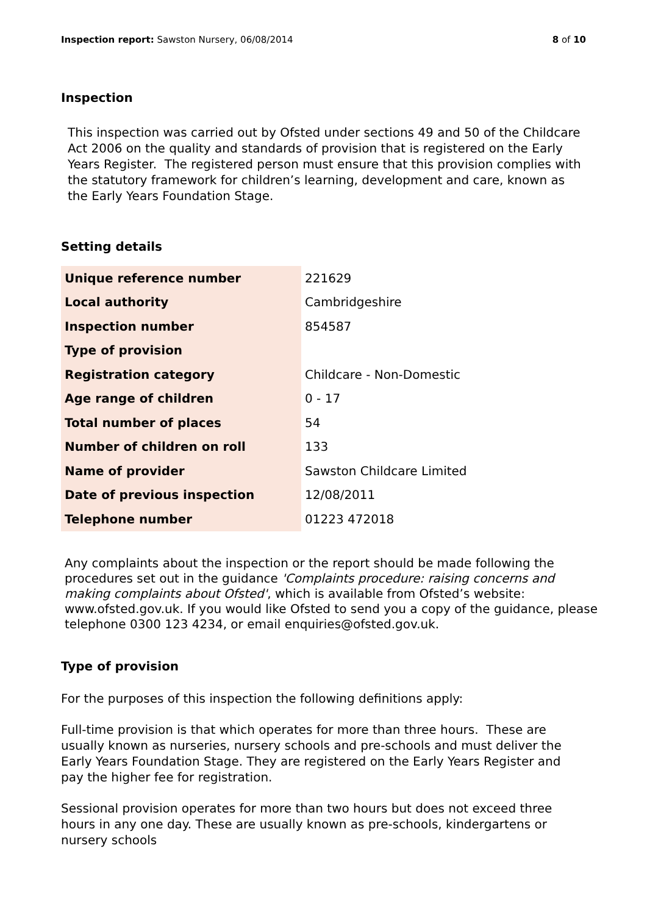Inspection report: Sawston Nursery, 06/08/2014 8 of 10
Inspection
This inspection was carried out by Ofsted under sections 49 and 50 of the Childcare Act 2006 on the quality and standards of provision that is registered on the Early Years Register. The registered person must ensure that this provision complies with the statutory framework for children’s learning, development and care, known as the Early Years Foundation Stage.
Setting details
| Unique reference number | 221629 |
| Local authority | Cambridgeshire |
| Inspection number | 854587 |
| Type of provision | |
| Registration category | Childcare - Non-Domestic |
| Age range of children | 0 - 17 |
| Total number of places | 54 |
| Number of children on roll | 133 |
| Name of provider | Sawston Childcare Limited |
| Date of previous inspection | 12/08/2011 |
| Telephone number | 01223 472018 |
Any complaints about the inspection or the report should be made following the procedures set out in the guidance 'Complaints procedure: raising concerns and making complaints about Ofsted', which is available from Ofsted’s website: www.ofsted.gov.uk. If you would like Ofsted to send you a copy of the guidance, please telephone 0300 123 4234, or email enquiries@ofsted.gov.uk.
Type of provision
For the purposes of this inspection the following definitions apply:
Full-time provision is that which operates for more than three hours. These are usually known as nurseries, nursery schools and pre-schools and must deliver the Early Years Foundation Stage. They are registered on the Early Years Register and pay the higher fee for registration.
Sessional provision operates for more than two hours but does not exceed three hours in any one day. These are usually known as pre-schools, kindergartens or nursery schools